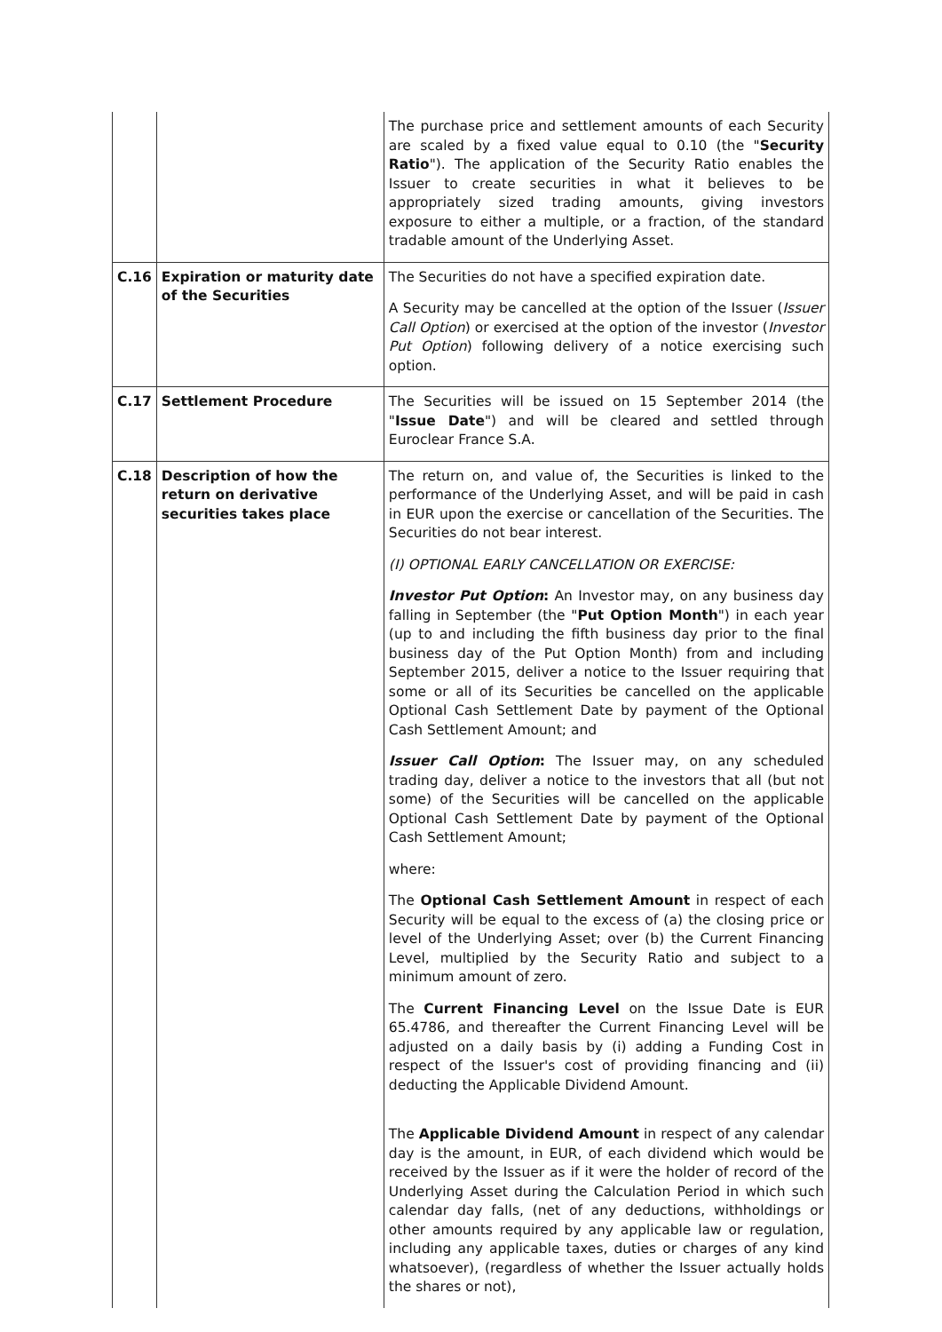| | | The purchase price and settlement amounts of each Security are scaled by a fixed value equal to 0.10 (the " Security Ratio "). The application of the Security Ratio enables the Issuer to create securities in what it believes to be appropriately sized trading amounts, giving investors exposure to either a multiple, or a fraction, of the standard tradable amount of the Underlying Asset. |
| C.16 | Expiration or maturity date of the Securities | The Securities do not have a specified expiration date. A Security may be cancelled at the option of the Issuer ( Issuer Call Option ) or exercised at the option of the investor ( Investor Put Option ) following delivery of a notice exercising such option. |
| C.17 | Settlement Procedure | The Securities will be issued on 15 September 2014 (the " Issue Date ") and will be cleared and settled through Euroclear France S.A. |
| C.18 | Description of how the return on derivative securities takes place | The return on, and value of, the Securities is linked to the performance of the Underlying Asset, and will be paid in cash in EUR upon the exercise or cancellation of the Securities. The Securities do not bear interest. (I) OPTIONAL EARLY CANCELLATION OR EXERCISE: Investor Put Option : An Investor may, on any business day falling in September (the " Put Option Month ") in each year (up to and including the fifth business day prior to the final business day of the Put Option Month) from and including September 2015, deliver a notice to the Issuer requiring that some or all of its Securities be cancelled on the applicable Optional Cash Settlement Date by payment of the Optional Cash Settlement Amount; and Issuer Call Option : The Issuer may, on any scheduled trading day, deliver a notice to the investors that all (but not some) of the Securities will be cancelled on the applicable Optional Cash Settlement Date by payment of the Optional Cash Settlement Amount; where: The Optional Cash Settlement Amount in respect of each Security will be equal to the excess of (a) the closing price or level of the Underlying Asset; over (b) the Current Financing Level, multiplied by the Security Ratio and subject to a minimum amount of zero. The Current Financing Level on the Issue Date is EUR 65.4786, and thereafter the Current Financing Level will be adjusted on a daily basis by (i) adding a Funding Cost in respect of the Issuer's cost of providing financing and (ii) deducting the Applicable Dividend Amount. The Applicable Dividend Amount in respect of any calendar day is the amount, in EUR, of each dividend which would be received by the Issuer as if it were the holder of record of the Underlying Asset during the Calculation Period in which such calendar day falls, (net of any deductions, withholdings or other amounts required by any applicable law or regulation, including any applicable taxes, duties or charges of any kind whatsoever), (regardless of whether the Issuer actually holds the shares or not), |